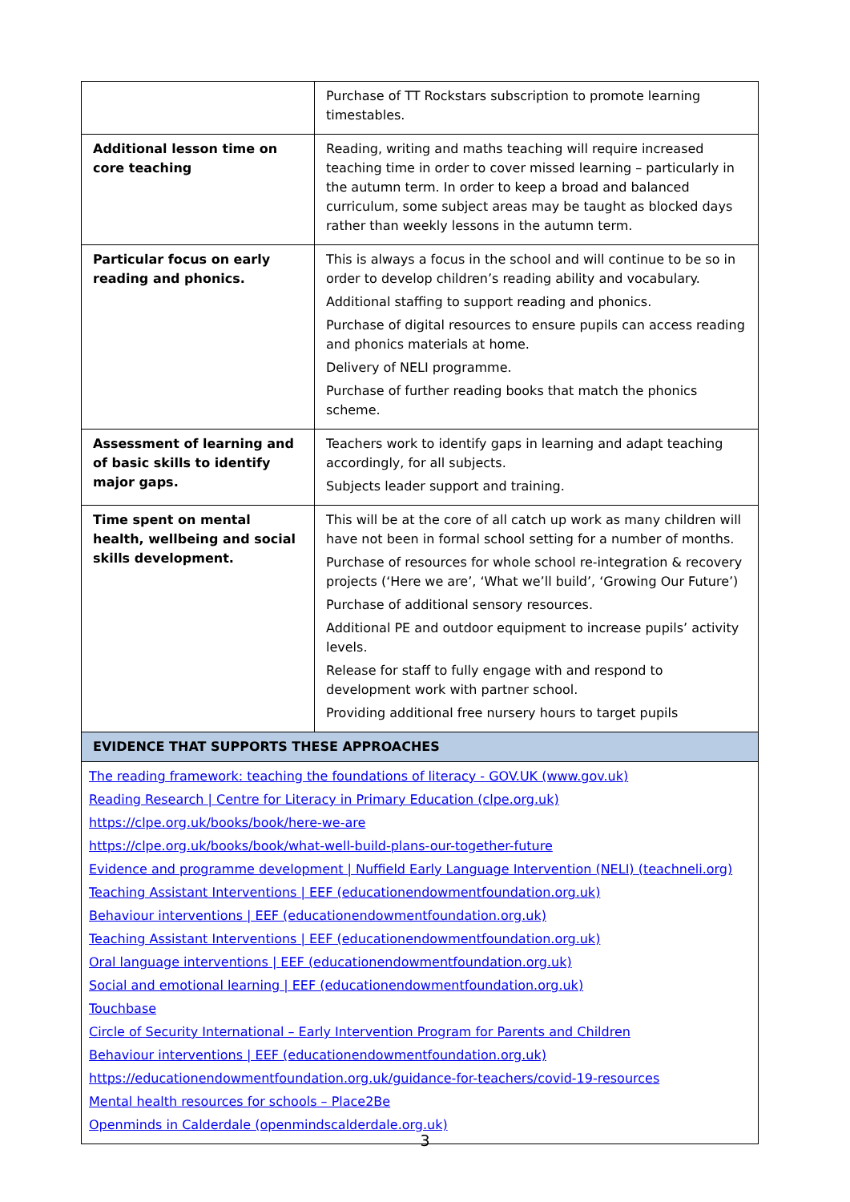| | Purchase of TT Rockstars subscription to promote learning timestables. |
| Additional lesson time on core teaching | Reading, writing and maths teaching will require increased teaching time in order to cover missed learning – particularly in the autumn term. In order to keep a broad and balanced curriculum, some subject areas may be taught as blocked days rather than weekly lessons in the autumn term. |
| Particular focus on early reading and phonics. | This is always a focus in the school and will continue to be so in order to develop children’s reading ability and vocabulary. Additional staffing to support reading and phonics. Purchase of digital resources to ensure pupils can access reading and phonics materials at home. Delivery of NELI programme. Purchase of further reading books that match the phonics scheme. |
| Assessment of learning and of basic skills to identify major gaps. | Teachers work to identify gaps in learning and adapt teaching accordingly, for all subjects. Subjects leader support and training. |
| Time spent on mental health, wellbeing and social skills development. | This will be at the core of all catch up work as many children will have not been in formal school setting for a number of months. Purchase of resources for whole school re-integration & recovery projects (‘Here we are’, ‘What we’ll build’, ‘Growing Our Future’) Purchase of additional sensory resources. Additional PE and outdoor equipment to increase pupils’ activity levels. Release for staff to fully engage with and respond to development work with partner school. Providing additional free nursery hours to target pupils |
| EVIDENCE THAT SUPPORTS THESE APPROACHES | |
| The reading framework: teaching the foundations of literacy - GOV.UK (www.gov.uk) Reading Research / Centre for Literacy in Primary Education (clpe.org.uk) https://clpe.org.uk/books/book/here-we-are https://clpe.org.uk/books/book/what-well-build-plans-our-together-future Evidence and programme development / Nuffield Early Language Intervention (NELI) (teachneli.org) Teaching Assistant Interventions / EEF (educationendowmentfoundation.org.uk) Behaviour interventions / EEF (educationendowmentfoundation.org.uk) Teaching Assistant Interventions / EEF (educationendowmentfoundation.org.uk) Oral language interventions / EEF (educationendowmentfoundation.org.uk) Social and emotional learning / EEF (educationendowmentfoundation.org.uk) Touchbase Circle of Security International – Early Intervention Program for Parents and Children Behaviour interventions / EEF (educationendowmentfoundation.org.uk) https://educationendowmentfoundation.org.uk/guidance-for-teachers/covid-19-resources Mental health resources for schools – Place2Be Openminds in Calderdale (openmindscalderdale.org.uk) | |
3